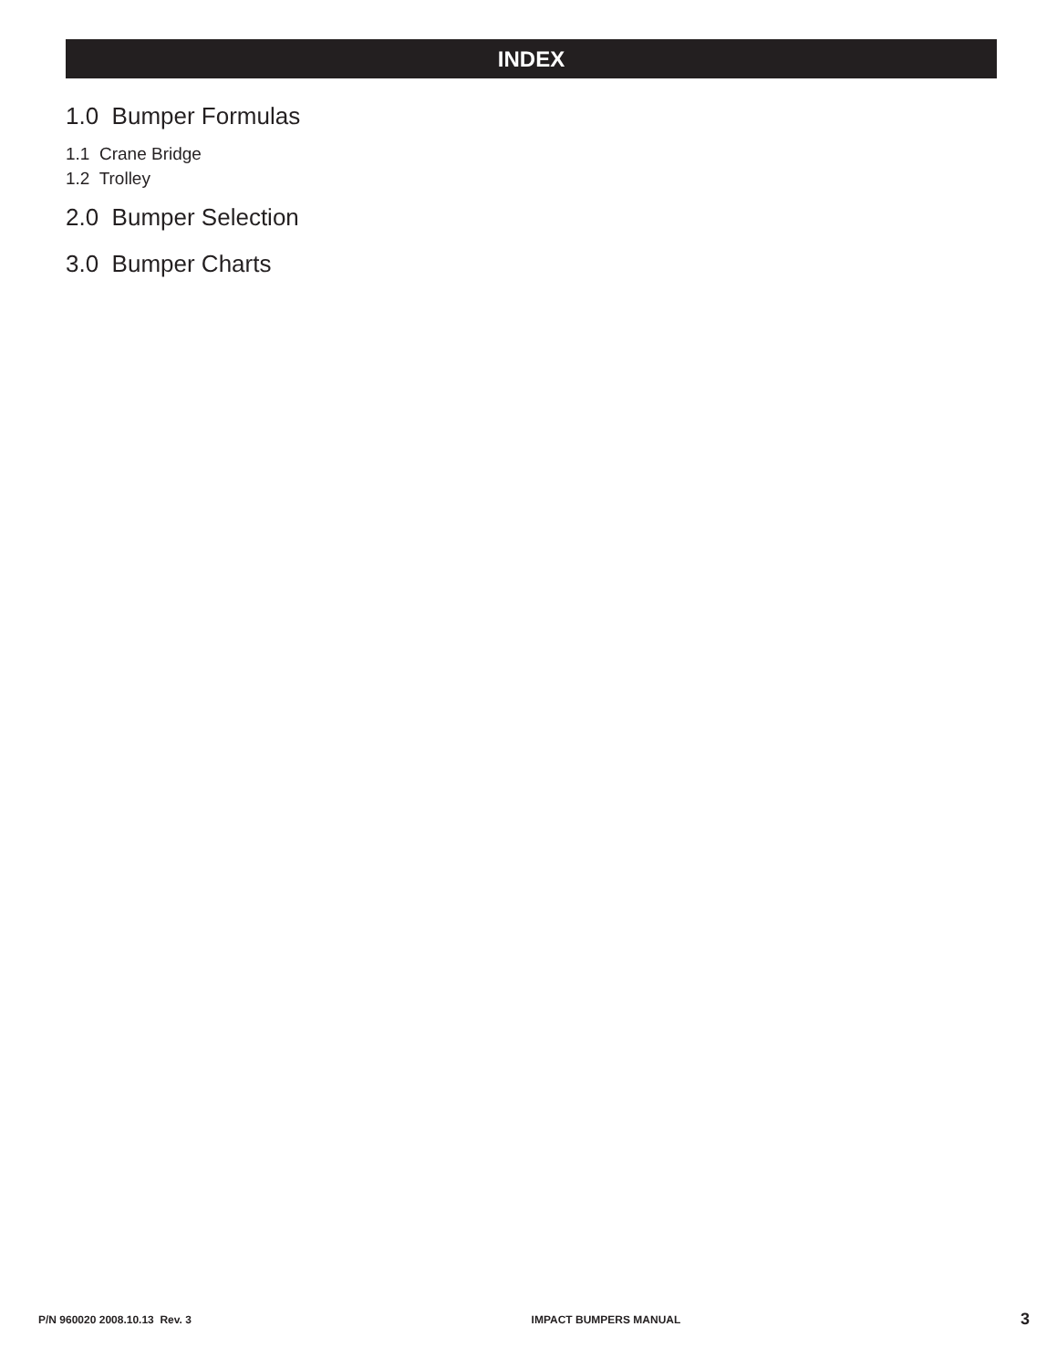INDEX
1.0 Bumper Formulas
1.1 Crane Bridge
1.2 Trolley
2.0 Bumper Selection
3.0 Bumper Charts
P/N 960020 2008.10.13 Rev. 3 IMPACT BUMPERS MANUAL 3